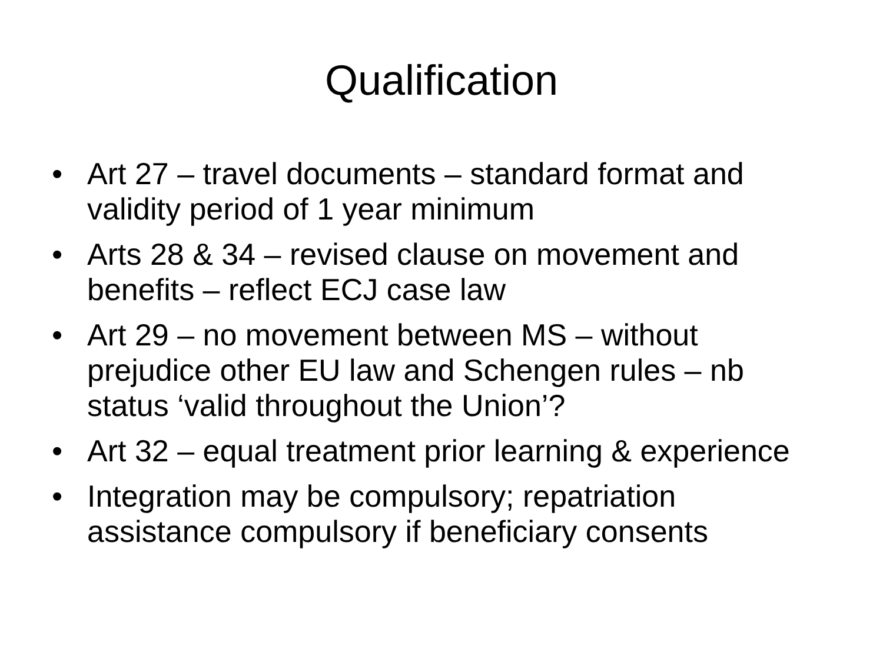Qualification
• Art 27 – travel documents – standard format and validity period of 1 year minimum
• Arts 28 & 34 – revised clause on movement and benefits – reflect ECJ case law
• Art 29 – no movement between MS – without prejudice other EU law and Schengen rules – nb status ‘valid throughout the Union’?
• Art 32 – equal treatment prior learning & experience
• Integration may be compulsory; repatriation assistance compulsory if beneficiary consents